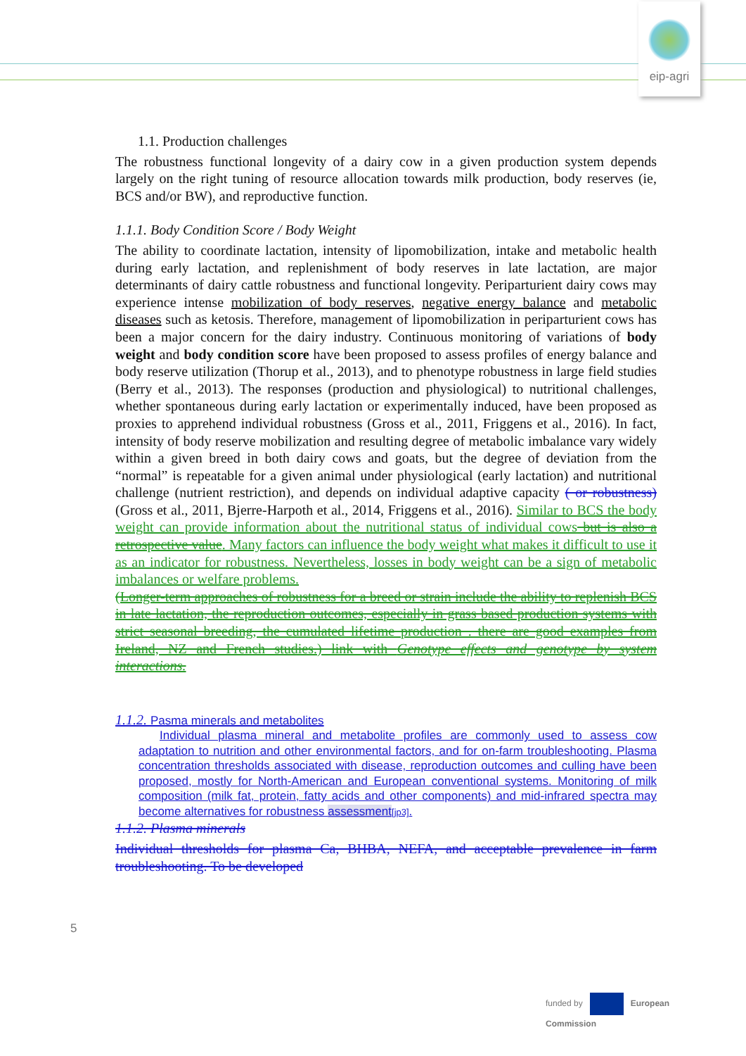eip-agri
1.1. Production challenges
The robustness functional longevity of a dairy cow in a given production system depends largely on the right tuning of resource allocation towards milk production, body reserves (ie, BCS and/or BW), and reproductive function.
1.1.1. Body Condition Score / Body Weight
The ability to coordinate lactation, intensity of lipomobilization, intake and metabolic health during early lactation, and replenishment of body reserves in late lactation, are major determinants of dairy cattle robustness and functional longevity. Periparturient dairy cows may experience intense mobilization of body reserves, negative energy balance and metabolic diseases such as ketosis. Therefore, management of lipomobilization in periparturient cows has been a major concern for the dairy industry. Continuous monitoring of variations of body weight and body condition score have been proposed to assess profiles of energy balance and body reserve utilization (Thorup et al., 2013), and to phenotype robustness in large field studies (Berry et al., 2013). The responses (production and physiological) to nutritional challenges, whether spontaneous during early lactation or experimentally induced, have been proposed as proxies to apprehend individual robustness (Gross et al., 2011, Friggens et al., 2016). In fact, intensity of body reserve mobilization and resulting degree of metabolic imbalance vary widely within a given breed in both dairy cows and goats, but the degree of deviation from the “normal” is repeatable for a given animal under physiological (early lactation) and nutritional challenge (nutrient restriction), and depends on individual adaptive capacity ( or robustness) (Gross et al., 2011, Bjerre-Harpoth et al., 2014, Friggens et al., 2016). Similar to BCS the body weight can provide information about the nutritional status of individual cows but is also a retrospective value. Many factors can influence the body weight what makes it difficult to use it as an indicator for robustness. Nevertheless, losses in body weight can be a sign of metabolic imbalances or welfare problems.
(Longer-term approaches of robustness for a breed or strain include the ability to replenish BCS in late lactation, the reproduction outcomes, especially in grass based production systems with strict seasonal breeding, the cumulated lifetime production . there are good examples from Ireland, NZ and French studies.) link with Genotype effects and genotype by system interactions.
1.1.2. Pasma minerals and metabolites
Individual plasma mineral and metabolite profiles are commonly used to assess cow adaptation to nutrition and other environmental factors, and for on-farm troubleshooting. Plasma concentration thresholds associated with disease, reproduction outcomes and culling have been proposed, mostly for North-American and European conventional systems. Monitoring of milk composition (milk fat, protein, fatty acids and other components) and mid-infrared spectra may become alternatives for robustness assessment[jp3].
1.1.2. Plasma minerals
Individual thresholds for plasma Ca, BHBA, NEFA, and acceptable prevalence in farm troubleshooting. To be developed
5
funded by European
Commission